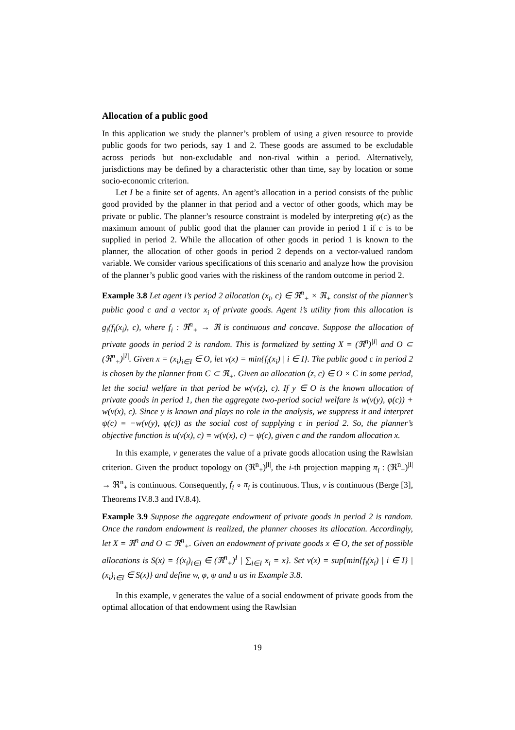Allocation of a public good
In this application we study the planner’s problem of using a given resource to provide public goods for two periods, say 1 and 2. These goods are assumed to be excludable across periods but non-excludable and non-rival within a period. Alternatively, jurisdictions may be defined by a characteristic other than time, say by location or some socio-economic criterion.
Let I be a finite set of agents. An agent’s allocation in a period consists of the public good provided by the planner in that period and a vector of other goods, which may be private or public. The planner’s resource constraint is modeled by interpreting φ(c) as the maximum amount of public good that the planner can provide in period 1 if c is to be supplied in period 2. While the allocation of other goods in period 1 is known to the planner, the allocation of other goods in period 2 depends on a vector-valued random variable. We consider various specifications of this scenario and analyze how the provision of the planner’s public good varies with the riskiness of the random outcome in period 2.
Example 3.8 Let agent i’s period 2 allocation (x<sub>i</sub>, c) ∈ ℜ<sup>n</sup><sub>+</sub> × ℜ<sub>+</sub> consist of the planner’s public good c and a vector x<sub>i</sub> of private goods. Agent i’s utility from this allocation is g<sub>i</sub>(f<sub>i</sub>(x<sub>i</sub>), c), where f<sub>i</sub> : ℜ<sup>n</sup><sub>+</sub> → ℜ is continuous and concave. Suppose the allocation of private goods in period 2 is random. This is formalized by setting X = (ℜ<sup>n</sup>)<sup>|I|</sup> and O ⊂ (ℜ<sup>n</sup><sub>+</sub>)<sup>|I|</sup>. Given x = (x<sub>i</sub>)<sub>i∈I</sub> ∈ O, let v(x) = min{f<sub>i</sub>(x<sub>i</sub>) | i ∈ I}. The public good c in period 2 is chosen by the planner from C ⊂ ℜ<sub>+</sub>. Given an allocation (z, c) ∈ O × C in some period, let the social welfare in that period be w(v(z), c). If y ∈ O is the known allocation of private goods in period 1, then the aggregate two-period social welfare is w(v(y), φ(c)) + w(v(x), c). Since y is known and plays no role in the analysis, we suppress it and interpret ψ(c) = −w(v(y), φ(c)) as the social cost of supplying c in period 2. So, the planner’s objective function is u(v(x), c) = w(v(x), c) − ψ(c), given c and the random allocation x.
In this example, v generates the value of a private goods allocation using the Rawlsian criterion. Given the product topology on (ℜ<sup>n</sup><sub>+</sub>)<sup>|I|</sup>, the i-th projection mapping π<sub>i</sub> : (ℜ<sup>n</sup><sub>+</sub>)<sup>|I|</sup> → ℜ<sup>n</sup><sub>+</sub> is continuous. Consequently, f<sub>i</sub> ∘ π<sub>i</sub> is continuous. Thus, v is continuous (Berge [3], Theorems IV.8.3 and IV.8.4).
Example 3.9 Suppose the aggregate endowment of private goods in period 2 is random. Once the random endowment is realized, the planner chooses its allocation. Accordingly, let X = ℜ<sup>n</sup> and O ⊂ ℜ<sup>n</sup><sub>+</sub>. Given an endowment of private goods x ∈ O, the set of possible allocations is S(x) = {(x<sub>i</sub>)<sub>i∈I</sub> ∈ (ℜ<sup>n</sup><sub>+</sub>)<sup>I</sup> | ∑<sub>i∈I</sub> x<sub>i</sub> = x}. Set v(x) = sup{min{f<sub>i</sub>(x<sub>i</sub>) | i ∈ I} | (x<sub>i</sub>)<sub>i∈I</sub> ∈ S(x)} and define w, φ, ψ and u as in Example 3.8.
In this example, v generates the value of a social endowment of private goods from the optimal allocation of that endowment using the Rawlsian
19